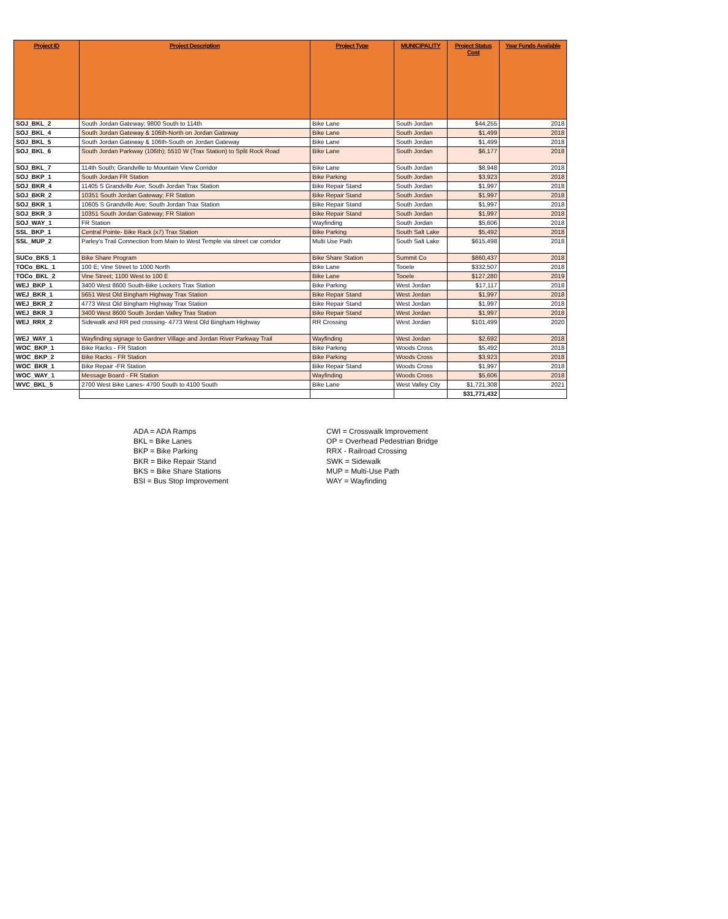| Project ID | Project Description | Project Type | MUNICIPALITY | Project Status Cost | Year Funds Available |
| --- | --- | --- | --- | --- | --- |
| SOJ_BKL_2 | South Jordan Gateway; 9800 South to 114th | Bike Lane | South Jordan | $44,255 | 2018 |
| SOJ_BKL_4 | South Jordan Gateway & 106th-North on Jordan Gateway | Bike Lane | South Jordan | $1,499 | 2018 |
| SOJ_BKL_5 | South Jordan Gateway & 106th-South on Jordan Gateway | Bike Lane | South Jordan | $1,499 | 2018 |
| SOJ_BKL_6 | South Jordan Parkway (106th); 5510 W (Trax Station) to Split Rock Road | Bike Lane | South Jordan | $6,177 | 2018 |
| SOJ_BKL_7 | 114th South; Grandville to Mountain View Corridor | Bike Lane | South Jordan | $8,948 | 2018 |
| SOJ_BKP_1 | South Jordan FR Station | Bike Parking | South Jordan | $3,923 | 2018 |
| SOJ_BKR_4 | 11405 S Grandville Ave; South Jordan Trax Station | Bike Repair Stand | South Jordan | $1,997 | 2018 |
| SOJ_BKR_2 | 10351 South Jordan Gateway; FR Station | Bike Repair Stand | South Jordan | $1,997 | 2018 |
| SOJ_BKR_1 | 10605 S Grandville Ave; South Jordan Trax Station | Bike Repair Stand | South Jordan | $1,997 | 2018 |
| SOJ_BKR_3 | 10351 South Jordan Gateway; FR Station | Bike Repair Stand | South Jordan | $1,997 | 2018 |
| SOJ_WAY_1 | FR Station | Wayfinding | South Jordan | $5,606 | 2018 |
| SSL_BKP_1 | Central Pointe- Bike Rack (x7) Trax Station | Bike Parking | South Salt Lake | $5,492 | 2018 |
| SSL_MUP_2 | Parley's Trail Connection from Main to West Temple via street car corridor | Multi Use Path | South Salt Lake | $615,498 | 2018 |
| SUCo_BKS_1 | Bike Share Program | Bike Share Station | Summit Co | $860,437 | 2018 |
| TOCo_BKL_1 | 100 E; Vine Street to 1000 North | Bike Lane | Tooele | $332,507 | 2018 |
| TOCo_BKL_2 | Vine Street; 1100 West to 100 E | Bike Lane | Tooele | $127,280 | 2019 |
| WEJ_BKP_1 | 3400 West 8600 South-Bike Lockers Trax Station | Bike Parking | West Jordan | $17,117 | 2018 |
| WEJ_BKR_1 | 5651 West Old Bingham Highway Trax Station | Bike Repair Stand | West Jordan | $1,997 | 2018 |
| WEJ_BKR_2 | 4773 West Old Bingham Highway Trax Station | Bike Repair Stand | West Jordan | $1,997 | 2018 |
| WEJ_BKR_3 | 3400 West 8600 South Jordan Valley Trax Station | Bike Repair Stand | West Jordan | $1,997 | 2018 |
| WEJ_RRX_2 | Sidewalk and RR ped crossing- 4773 West Old Bingham Highway | RR Crossing | West Jordan | $101,499 | 2020 |
| WEJ_WAY_1 | Wayfinding signage to Gardner Village and Jordan River Parkway Trail | Wayfinding | West Jordan | $2,692 | 2018 |
| WOC_BKP_1 | Bike Racks - FR Station | Bike Parking | Woods Cross | $5,492 | 2018 |
| WOC_BKP_2 | Bike Racks - FR Station | Bike Parking | Woods Cross | $3,923 | 2018 |
| WOC_BKR_1 | Bike Repair -FR Station | Bike Repair Stand | Woods Cross | $1,997 | 2018 |
| WOC_WAY_1 | Message Board - FR Station | Wayfinding | Woods Cross | $5,606 | 2018 |
| WVC_BKL_5 | 2700 West Bike Lanes- 4700 South to 4100 South | Bike Lane | West Valley City | $1,721,308 | 2021 |
| | | | | $31,771,432 | |
ADA = ADA Ramps
BKL = Bike Lanes
BKP = Bike Parking
BKR = Bike Repair Stand
BKS = Bike Share Stations
BSI = Bus Stop Improvement
CWI = Crosswalk Improvement
OP = Overhead Pedestrian Bridge
RRX - Railroad Crossing
SWK = Sidewalk
MUP = Multi-Use Path
WAY = Wayfinding